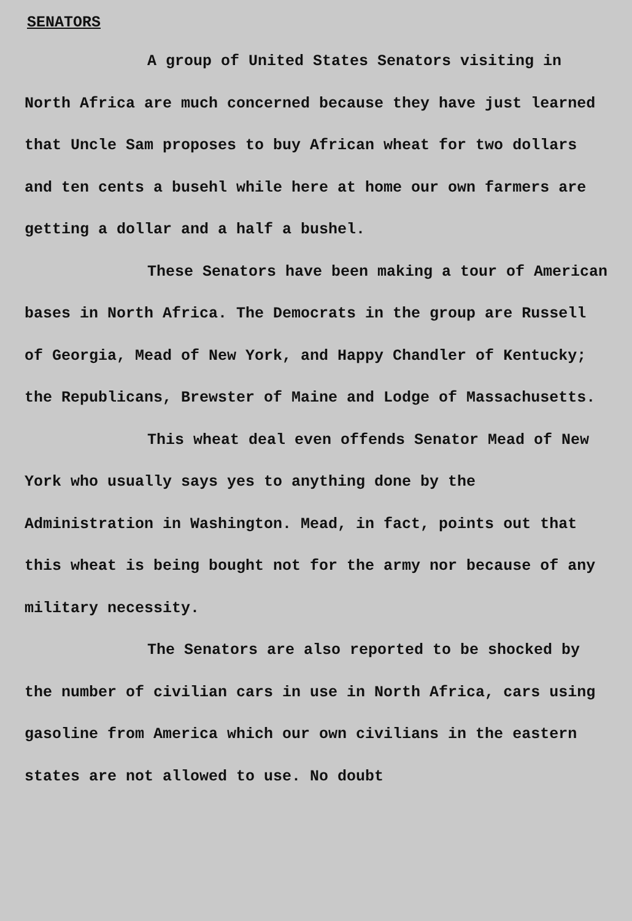SENATORS
A group of United States Senators visiting in North Africa are much concerned because they have just learned that Uncle Sam proposes to buy African wheat for two dollars and ten cents a busehl while here at home our own farmers are getting a dollar and a half a bushel.
These Senators have been making a tour of American bases in North Africa. The Democrats in the group are Russell of Georgia, Mead of New York, and Happy Chandler of Kentucky; the Republicans, Brewster of Maine and Lodge of Massachusetts.
This wheat deal even offends Senator Mead of New York who usually says yes to anything done by the Administration in Washington. Mead, in fact, points out that this wheat is being bought not for the army nor because of any military necessity.
The Senators are also reported to be shocked by the number of civilian cars in use in North Africa, cars using gasoline from America which our own civilians in the eastern states are not allowed to use. No doubt